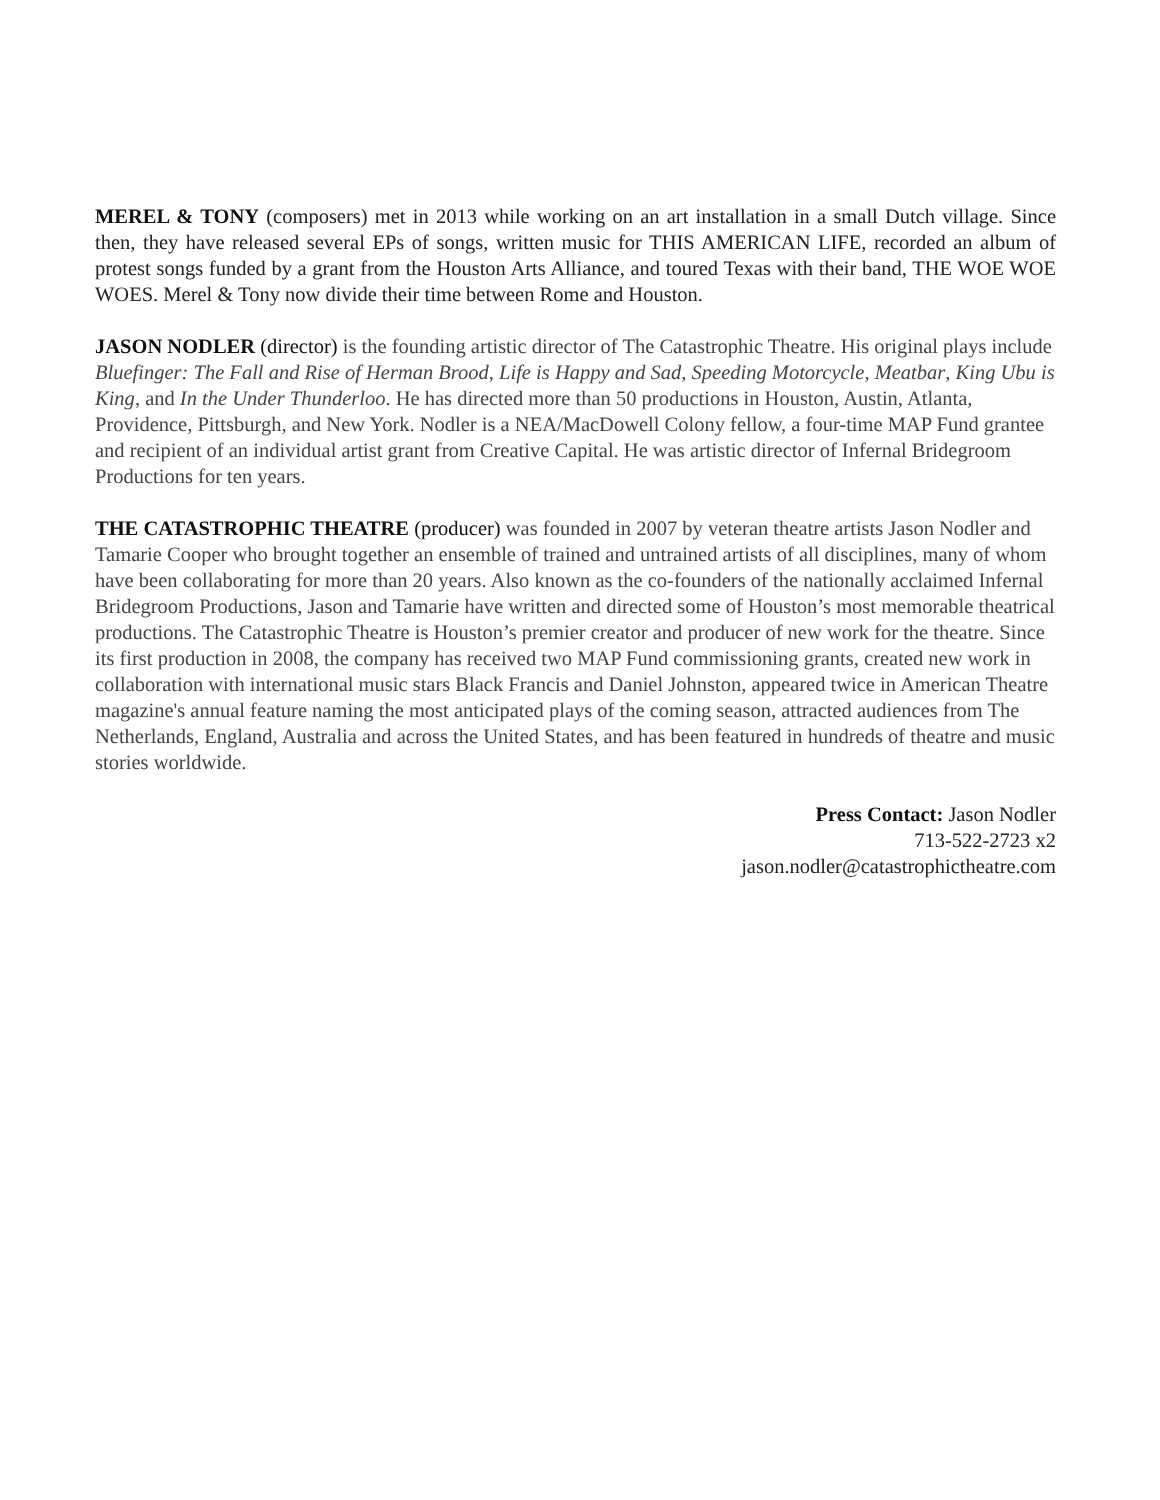MEREL & TONY (composers) met in 2013 while working on an art installation in a small Dutch village. Since then, they have released several EPs of songs, written music for THIS AMERICAN LIFE, recorded an album of protest songs funded by a grant from the Houston Arts Alliance, and toured Texas with their band, THE WOE WOE WOES. Merel & Tony now divide their time between Rome and Houston.
JASON NODLER (director) is the founding artistic director of The Catastrophic Theatre. His original plays include Bluefinger: The Fall and Rise of Herman Brood, Life is Happy and Sad, Speeding Motorcycle, Meatbar, King Ubu is King, and In the Under Thunderloo. He has directed more than 50 productions in Houston, Austin, Atlanta, Providence, Pittsburgh, and New York. Nodler is a NEA/MacDowell Colony fellow, a four-time MAP Fund grantee and recipient of an individual artist grant from Creative Capital. He was artistic director of Infernal Bridegroom Productions for ten years.
THE CATASTROPHIC THEATRE (producer) was founded in 2007 by veteran theatre artists Jason Nodler and Tamarie Cooper who brought together an ensemble of trained and untrained artists of all disciplines, many of whom have been collaborating for more than 20 years. Also known as the co-founders of the nationally acclaimed Infernal Bridegroom Productions, Jason and Tamarie have written and directed some of Houston’s most memorable theatrical productions. The Catastrophic Theatre is Houston’s premier creator and producer of new work for the theatre. Since its first production in 2008, the company has received two MAP Fund commissioning grants, created new work in collaboration with international music stars Black Francis and Daniel Johnston, appeared twice in American Theatre magazine's annual feature naming the most anticipated plays of the coming season, attracted audiences from The Netherlands, England, Australia and across the United States, and has been featured in hundreds of theatre and music stories worldwide.
Press Contact: Jason Nodler
713-522-2723 x2
jason.nodler@catastrophictheatre.com